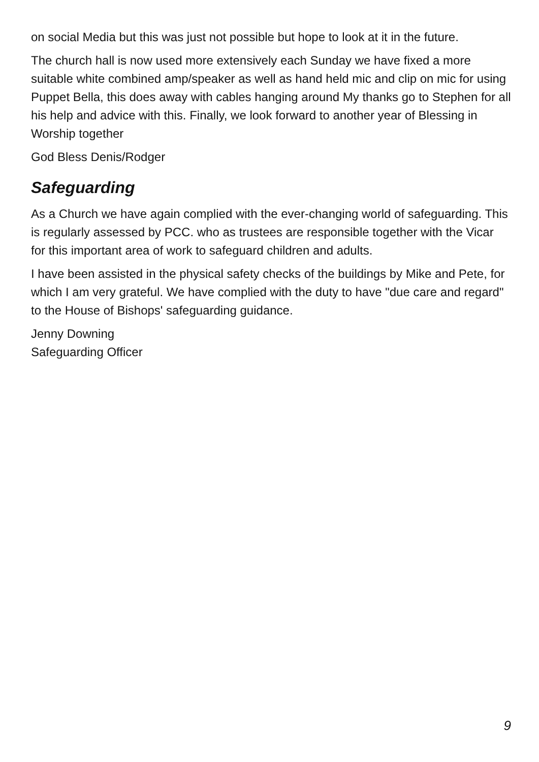on social Media but this was just not possible but hope to look at it in the future.
The church hall is now used more extensively each Sunday we have fixed a more suitable white combined amp/speaker as well as hand held mic and clip on mic for using Puppet Bella, this does away with cables hanging around My thanks go to Stephen for all his help and advice with this. Finally, we look forward to another year of Blessing in Worship together
God Bless Denis/Rodger
Safeguarding
As a Church we have again complied with the ever-changing world of safeguarding. This is regularly assessed by PCC. who as trustees are responsible together with the Vicar for this important area of work to safeguard children and adults.
I have been assisted in the physical safety checks of the buildings by Mike and Pete, for which I am very grateful. We have complied with the duty to have "due care and regard" to the House of Bishops' safeguarding guidance.
Jenny Downing
Safeguarding Officer
9